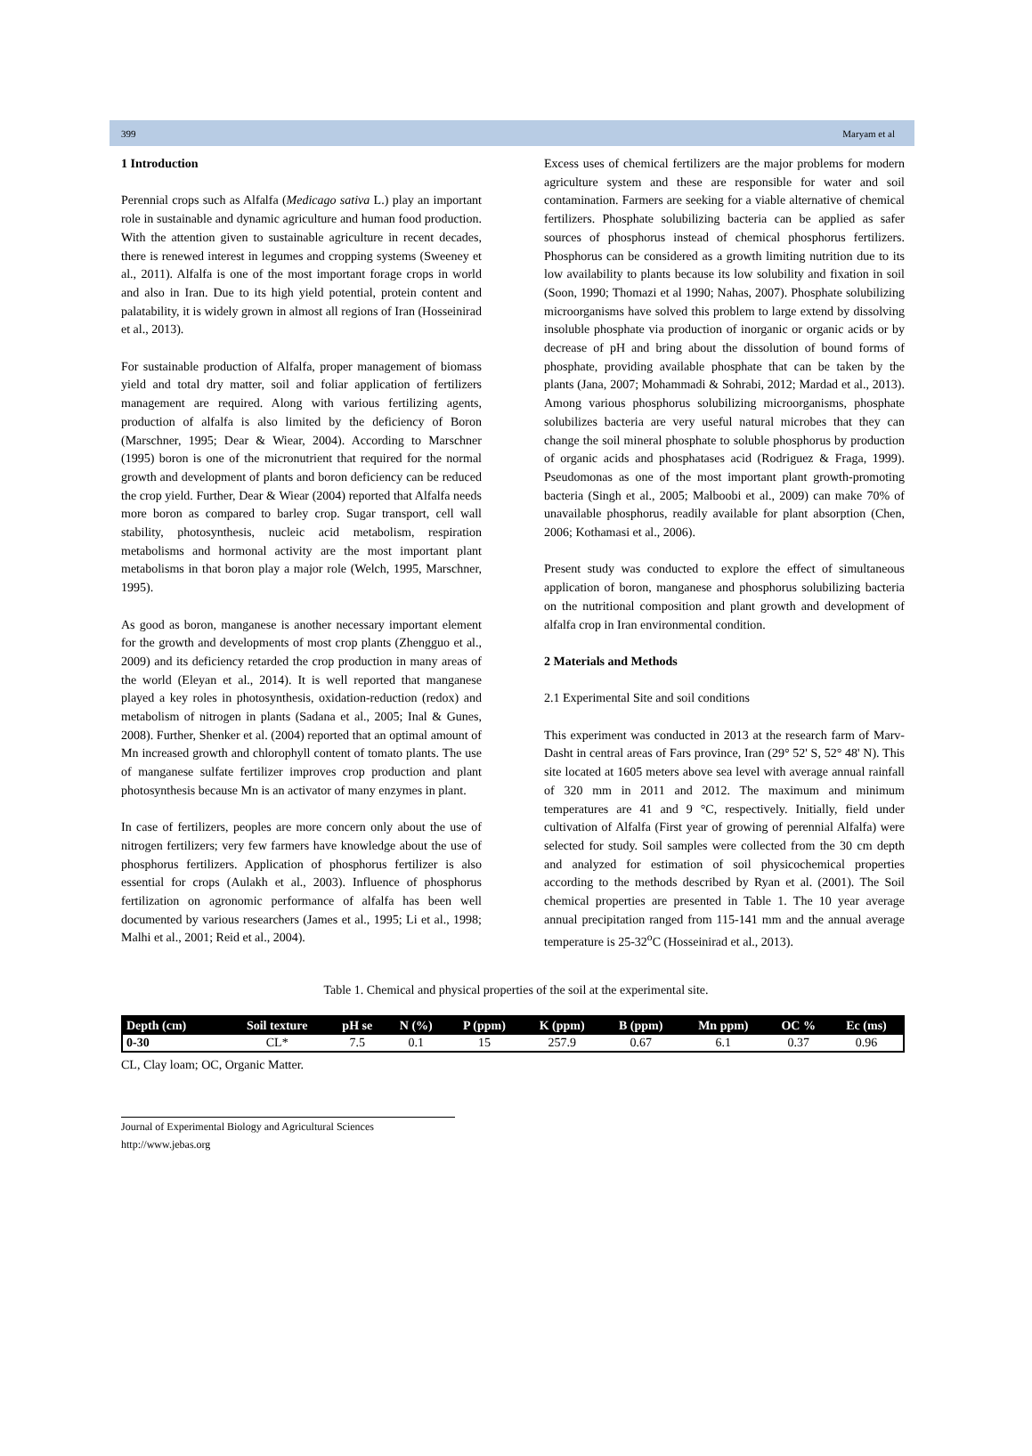399 Maryam et al
1 Introduction
Perennial crops such as Alfalfa (Medicago sativa L.) play an important role in sustainable and dynamic agriculture and human food production. With the attention given to sustainable agriculture in recent decades, there is renewed interest in legumes and cropping systems (Sweeney et al., 2011). Alfalfa is one of the most important forage crops in world and also in Iran. Due to its high yield potential, protein content and palatability, it is widely grown in almost all regions of Iran (Hosseinirad et al., 2013).
For sustainable production of Alfalfa, proper management of biomass yield and total dry matter, soil and foliar application of fertilizers management are required. Along with various fertilizing agents, production of alfalfa is also limited by the deficiency of Boron (Marschner, 1995; Dear & Wiear, 2004). According to Marschner (1995) boron is one of the micronutrient that required for the normal growth and development of plants and boron deficiency can be reduced the crop yield. Further, Dear & Wiear (2004) reported that Alfalfa needs more boron as compared to barley crop. Sugar transport, cell wall stability, photosynthesis, nucleic acid metabolism, respiration metabolisms and hormonal activity are the most important plant metabolisms in that boron play a major role (Welch, 1995, Marschner, 1995).
As good as boron, manganese is another necessary important element for the growth and developments of most crop plants (Zhengguo et al., 2009) and its deficiency retarded the crop production in many areas of the world (Eleyan et al., 2014). It is well reported that manganese played a key roles in photosynthesis, oxidation-reduction (redox) and metabolism of nitrogen in plants (Sadana et al., 2005; Inal & Gunes, 2008). Further, Shenker et al. (2004) reported that an optimal amount of Mn increased growth and chlorophyll content of tomato plants. The use of manganese sulfate fertilizer improves crop production and plant photosynthesis because Mn is an activator of many enzymes in plant.
In case of fertilizers, peoples are more concern only about the use of nitrogen fertilizers; very few farmers have knowledge about the use of phosphorus fertilizers. Application of phosphorus fertilizer is also essential for crops (Aulakh et al., 2003). Influence of phosphorus fertilization on agronomic performance of alfalfa has been well documented by various researchers (James et al., 1995; Li et al., 1998; Malhi et al., 2001; Reid et al., 2004).
Excess uses of chemical fertilizers are the major problems for modern agriculture system and these are responsible for water and soil contamination. Farmers are seeking for a viable alternative of chemical fertilizers. Phosphate solubilizing bacteria can be applied as safer sources of phosphorus instead of chemical phosphorus fertilizers. Phosphorus can be considered as a growth limiting nutrition due to its low availability to plants because its low solubility and fixation in soil (Soon, 1990; Thomazi et al 1990; Nahas, 2007). Phosphate solubilizing microorganisms have solved this problem to large extend by dissolving insoluble phosphate via production of inorganic or organic acids or by decrease of pH and bring about the dissolution of bound forms of phosphate, providing available phosphate that can be taken by the plants (Jana, 2007; Mohammadi & Sohrabi, 2012; Mardad et al., 2013). Among various phosphorus solubilizing microorganisms, phosphate solubilizes bacteria are very useful natural microbes that they can change the soil mineral phosphate to soluble phosphorus by production of organic acids and phosphatases acid (Rodriguez & Fraga, 1999). Pseudomonas as one of the most important plant growth-promoting bacteria (Singh et al., 2005; Malboobi et al., 2009) can make 70% of unavailable phosphorus, readily available for plant absorption (Chen, 2006; Kothamasi et al., 2006).
Present study was conducted to explore the effect of simultaneous application of boron, manganese and phosphorus solubilizing bacteria on the nutritional composition and plant growth and development of alfalfa crop in Iran environmental condition.
2 Materials and Methods
2.1 Experimental Site and soil conditions
This experiment was conducted in 2013 at the research farm of Marv-Dasht in central areas of Fars province, Iran (29° 52' S, 52° 48' N). This site located at 1605 meters above sea level with average annual rainfall of 320 mm in 2011 and 2012. The maximum and minimum temperatures are 41 and 9 °C, respectively. Initially, field under cultivation of Alfalfa (First year of growing of perennial Alfalfa) were selected for study. Soil samples were collected from the 30 cm depth and analyzed for estimation of soil physicochemical properties according to the methods described by Ryan et al. (2001). The Soil chemical properties are presented in Table 1. The 10 year average annual precipitation ranged from 115-141 mm and the annual average temperature is 25-32<sup>o</sup>C (Hosseinirad et al., 2013).
Table 1. Chemical and physical properties of the soil at the experimental site.
| Depth (cm) | Soil texture | pH se | N (%) | P (ppm) | K (ppm) | B (ppm) | Mn ppm) | OC % | Ec (ms) |
| --- | --- | --- | --- | --- | --- | --- | --- | --- | --- |
| 0-30 | CL* | 7.5 | 0.1 | 15 | 257.9 | 0.67 | 6.1 | 0.37 | 0.96 |
CL, Clay loam; OC, Organic Matter.
Journal of Experimental Biology and Agricultural Sciences
http://www.jebas.org